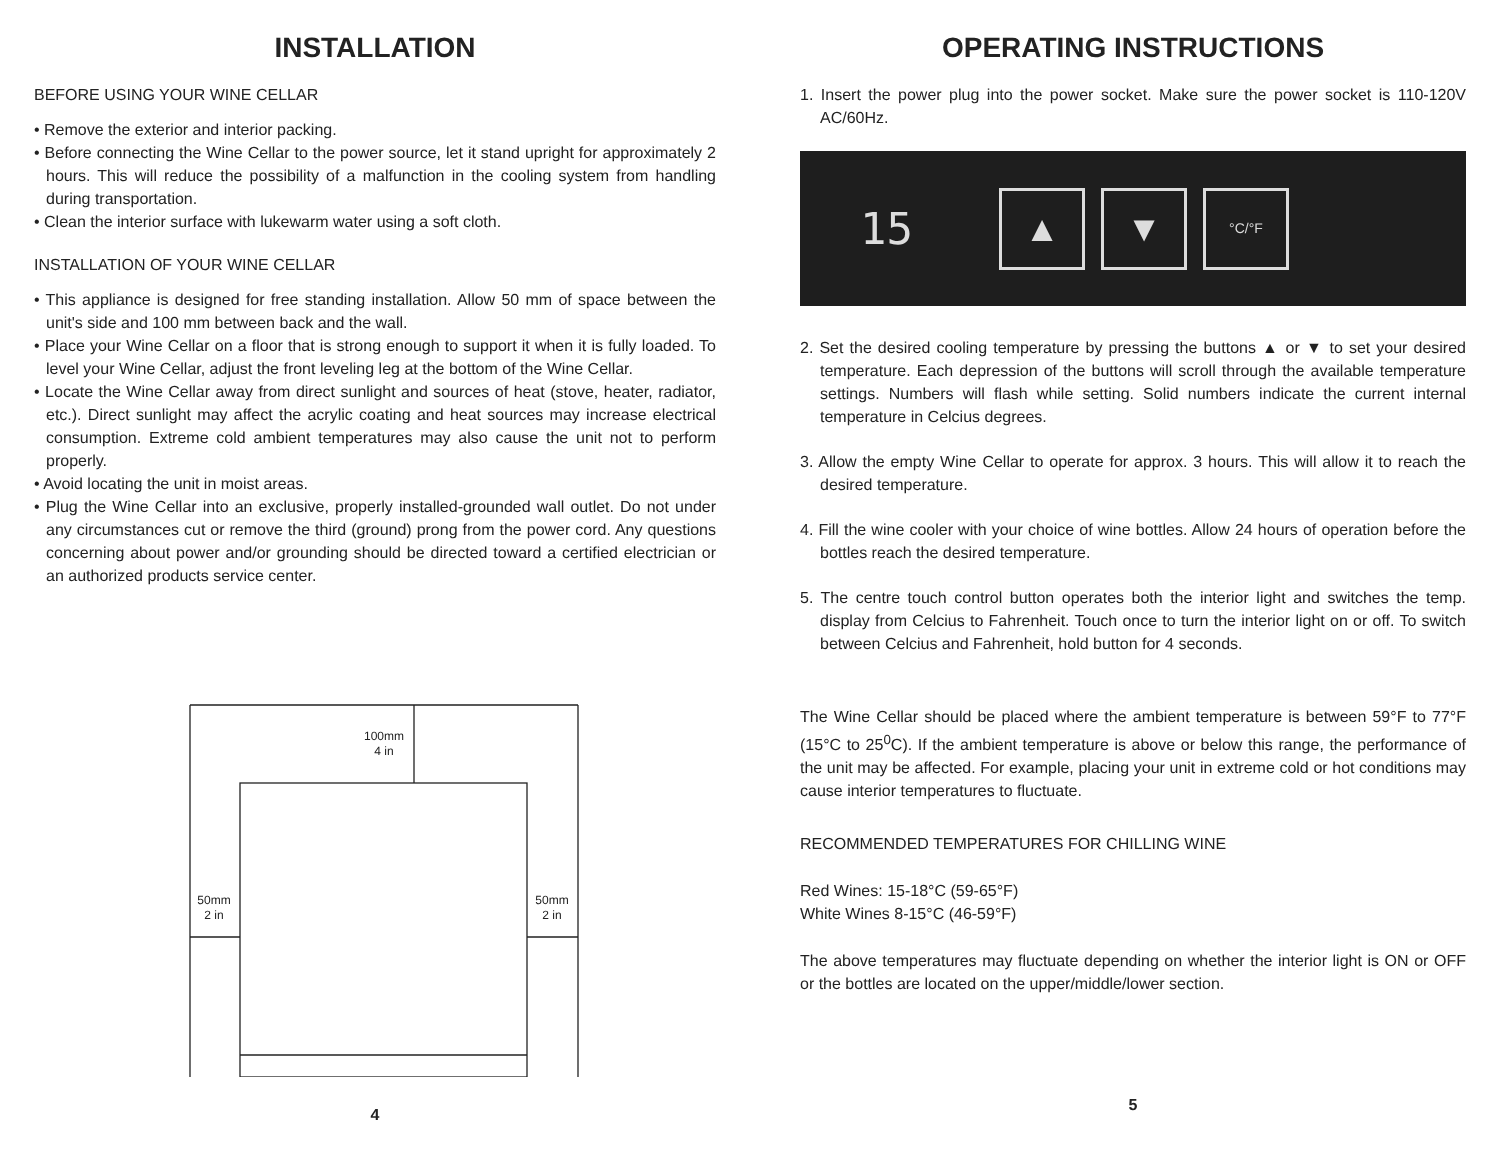INSTALLATION
BEFORE USING YOUR WINE CELLAR
• Remove the exterior and interior packing.
• Before connecting the Wine Cellar to the power source, let it stand upright for approximately 2 hours. This will reduce the possibility of a malfunction in the cooling system from handling during transportation.
• Clean the interior surface with lukewarm water using a soft cloth.
INSTALLATION OF YOUR WINE CELLAR
• This appliance is designed for free standing installation. Allow 50 mm of space between the unit's side and 100 mm between back and the wall.
• Place your Wine Cellar on a floor that is strong enough to support it when it is fully loaded. To level your Wine Cellar, adjust the front leveling leg at the bottom of the Wine Cellar.
• Locate the Wine Cellar away from direct sunlight and sources of heat (stove, heater, radiator, etc.). Direct sunlight may affect the acrylic coating and heat sources may increase electrical consumption. Extreme cold ambient temperatures may also cause the unit not to perform properly.
• Avoid locating the unit in moist areas.
• Plug the Wine Cellar into an exclusive, properly installed-grounded wall outlet. Do not under any circumstances cut or remove the third (ground) prong from the power cord. Any questions concerning about power and/or grounding should be directed toward a certified electrician or an authorized products service center.
100mm
4 in
50mm
2 in
50mm
2 in
4
OPERATING INSTRUCTIONS
1. Insert the power plug into the power socket. Make sure the power socket is 110-120V AC/60Hz.
15
▲ ▼
°C/°F
2. Set the desired cooling temperature by pressing the buttons ▲ or ▼ to set your desired temperature. Each depression of the buttons will scroll through the available temperature settings. Numbers will flash while setting. Solid numbers indicate the current internal temperature in Celcius degrees.
3. Allow the empty Wine Cellar to operate for approx. 3 hours. This will allow it to reach the desired temperature.
4. Fill the wine cooler with your choice of wine bottles. Allow 24 hours of operation before the bottles reach the desired temperature.
5. The centre touch control button operates both the interior light and switches the temp. display from Celcius to Fahrenheit. Touch once to turn the interior light on or off. To switch between Celcius and Fahrenheit, hold button for 4 seconds.
The Wine Cellar should be placed where the ambient temperature is between 59°F to 77°F (15°C to 25<sup>0</sup>C). If the ambient temperature is above or below this range, the performance of the unit may be affected. For example, placing your unit in extreme cold or hot conditions may cause interior temperatures to fluctuate.
RECOMMENDED TEMPERATURES FOR CHILLING WINE
Red Wines: 15-18°C (59-65°F)
White Wines 8-15°C (46-59°F)
The above temperatures may fluctuate depending on whether the interior light is ON or OFF or the bottles are located on the upper/middle/lower section.
5